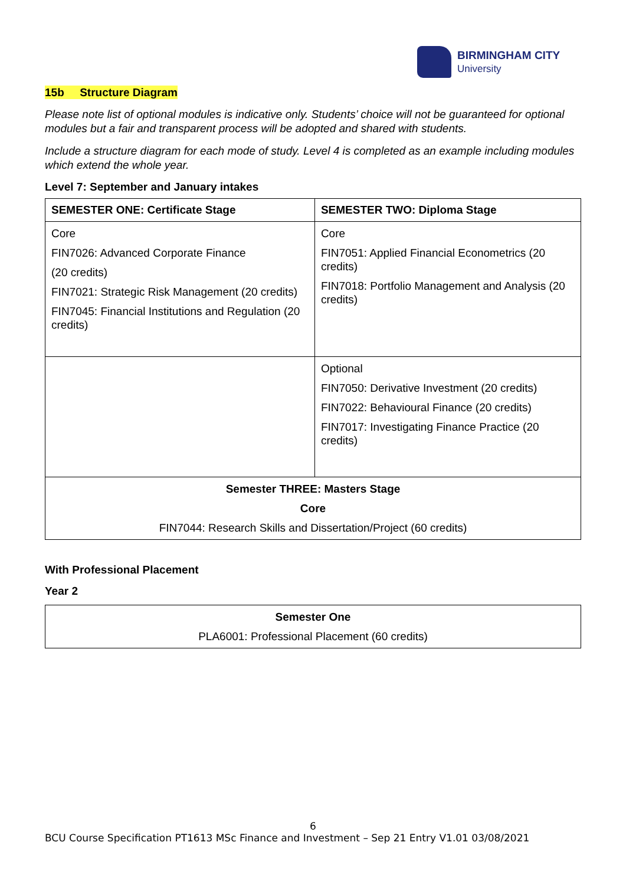BIRMINGHAM CITY
University
15b Structure Diagram
Please note list of optional modules is indicative only. Students’ choice will not be guaranteed for optional modules but a fair and transparent process will be adopted and shared with students.
Include a structure diagram for each mode of study. Level 4 is completed as an example including modules which extend the whole year.
Level 7: September and January intakes
| SEMESTER ONE: Certificate Stage | SEMESTER TWO: Diploma Stage |
| --- | --- |
| Core FIN7026: Advanced Corporate Finance (20 credits) FIN7021: Strategic Risk Management (20 credits) FIN7045: Financial Institutions and Regulation (20 credits) | Core FIN7051: Applied Financial Econometrics (20 credits) FIN7018: Portfolio Management and Analysis (20 credits) |
| | Optional FIN7050: Derivative Investment (20 credits) FIN7022: Behavioural Finance (20 credits) FIN7017: Investigating Finance Practice (20 credits) |
| Semester THREE: Masters Stage Core FIN7044: Research Skills and Dissertation/Project (60 credits) | |
With Professional Placement
Year 2
| Semester One PLA6001: Professional Placement (60 credits) |
6
BCU Course Specification PT1613 MSc Finance and Investment – Sep 21 Entry V1.01 03/08/2021